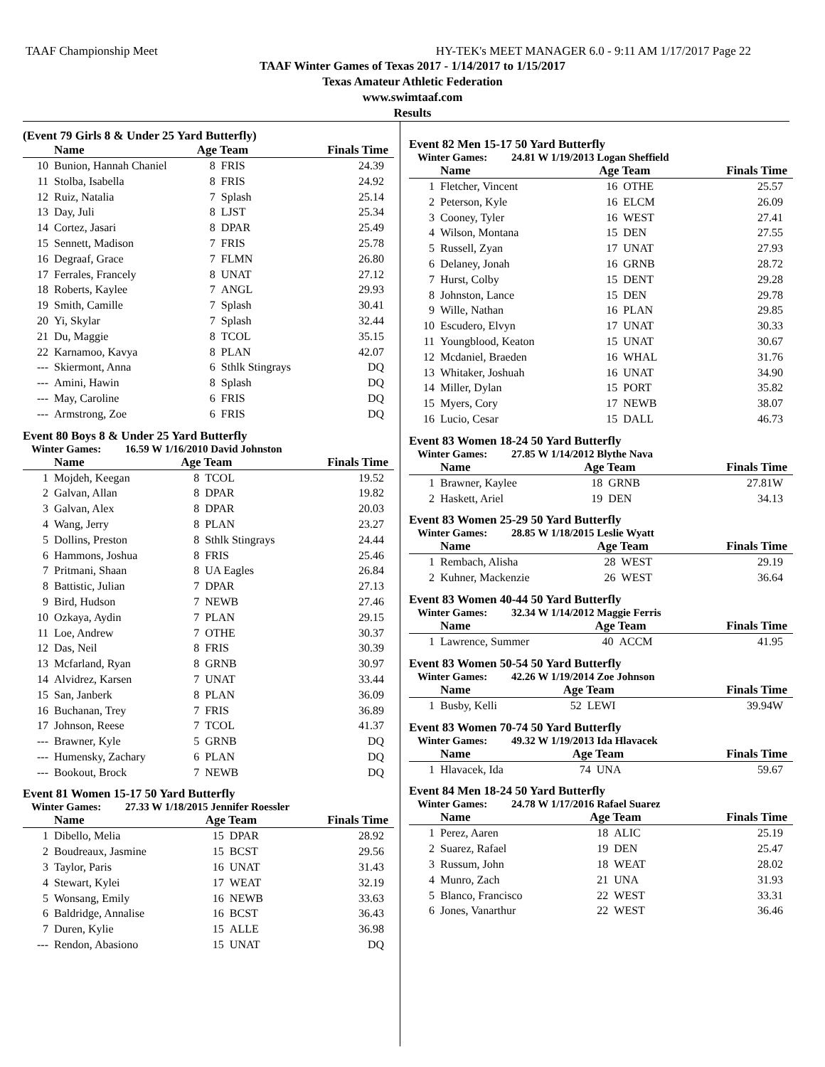TAAF Championship Meet HY-TEK's MEET MANAGER 6.0 - 9:11 AM 1/17/2017 Page 22
TAAF Winter Games of Texas 2017 - 1/14/2017 to 1/15/2017
Texas Amateur Athletic Federation
www.swimtaaf.com
Results
(Event 79 Girls 8 & Under 25 Yard Butterfly)
| | Name | Age Team | | Finals Time |
| --- | --- | --- | --- | --- |
| 10 | Bunion, Hannah Chaniel | 8 | FRIS | 24.39 |
| 11 | Stolba, Isabella | 8 | FRIS | 24.92 |
| 12 | Ruiz, Natalia | 7 | Splash | 25.14 |
| 13 | Day, Juli | 8 | LJST | 25.34 |
| 14 | Cortez, Jasari | 8 | DPAR | 25.49 |
| 15 | Sennett, Madison | 7 | FRIS | 25.78 |
| 16 | Degraaf, Grace | 7 | FLMN | 26.80 |
| 17 | Ferrales, Francely | 8 | UNAT | 27.12 |
| 18 | Roberts, Kaylee | 7 | ANGL | 29.93 |
| 19 | Smith, Camille | 7 | Splash | 30.41 |
| 20 | Yi, Skylar | 7 | Splash | 32.44 |
| 21 | Du, Maggie | 8 | TCOL | 35.15 |
| 22 | Karnamoo, Kavya | 8 | PLAN | 42.07 |
| --- | Skiermont, Anna | 6 | Sthlk Stingrays | DQ |
| --- | Amini, Hawin | 8 | Splash | DQ |
| --- | May, Caroline | 6 | FRIS | DQ |
| --- | Armstrong, Zoe | 6 | FRIS | DQ |
Event 80 Boys 8 & Under 25 Yard Butterfly
Winter Games: 16.59 W 1/16/2010 David Johnston
| | Name | Age Team | | Finals Time |
| --- | --- | --- | --- | --- |
| 1 | Mojdeh, Keegan | 8 | TCOL | 19.52 |
| 2 | Galvan, Allan | 8 | DPAR | 19.82 |
| 3 | Galvan, Alex | 8 | DPAR | 20.03 |
| 4 | Wang, Jerry | 8 | PLAN | 23.27 |
| 5 | Dollins, Preston | 8 | Sthlk Stingrays | 24.44 |
| 6 | Hammons, Joshua | 8 | FRIS | 25.46 |
| 7 | Pritmani, Shaan | 8 | UA Eagles | 26.84 |
| 8 | Battistic, Julian | 7 | DPAR | 27.13 |
| 9 | Bird, Hudson | 7 | NEWB | 27.46 |
| 10 | Ozkaya, Aydin | 7 | PLAN | 29.15 |
| 11 | Loe, Andrew | 7 | OTHE | 30.37 |
| 12 | Das, Neil | 8 | FRIS | 30.39 |
| 13 | Mcfarland, Ryan | 8 | GRNB | 30.97 |
| 14 | Alvidrez, Karsen | 7 | UNAT | 33.44 |
| 15 | San, Janberk | 8 | PLAN | 36.09 |
| 16 | Buchanan, Trey | 7 | FRIS | 36.89 |
| 17 | Johnson, Reese | 7 | TCOL | 41.37 |
| --- | Brawner, Kyle | 5 | GRNB | DQ |
| --- | Humensky, Zachary | 6 | PLAN | DQ |
| --- | Bookout, Brock | 7 | NEWB | DQ |
Event 81 Women 15-17 50 Yard Butterfly
Winter Games: 27.33 W 1/18/2015 Jennifer Roessler
| | Name | Age Team | | Finals Time |
| --- | --- | --- | --- | --- |
| 1 | Dibello, Melia | 15 | DPAR | 28.92 |
| 2 | Boudreaux, Jasmine | 15 | BCST | 29.56 |
| 3 | Taylor, Paris | 16 | UNAT | 31.43 |
| 4 | Stewart, Kylei | 17 | WEAT | 32.19 |
| 5 | Wonsang, Emily | 16 | NEWB | 33.63 |
| 6 | Baldridge, Annalise | 16 | BCST | 36.43 |
| 7 | Duren, Kylie | 15 | ALLE | 36.98 |
| --- | Rendon, Abasiono | 15 | UNAT | DQ |
Event 82 Men 15-17 50 Yard Butterfly
Winter Games: 24.81 W 1/19/2013 Logan Sheffield
| | Name | Age Team | | Finals Time |
| --- | --- | --- | --- | --- |
| 1 | Fletcher, Vincent | 16 | OTHE | 25.57 |
| 2 | Peterson, Kyle | 16 | ELCM | 26.09 |
| 3 | Cooney, Tyler | 16 | WEST | 27.41 |
| 4 | Wilson, Montana | 15 | DEN | 27.55 |
| 5 | Russell, Zyan | 17 | UNAT | 27.93 |
| 6 | Delaney, Jonah | 16 | GRNB | 28.72 |
| 7 | Hurst, Colby | 15 | DENT | 29.28 |
| 8 | Johnston, Lance | 15 | DEN | 29.78 |
| 9 | Wille, Nathan | 16 | PLAN | 29.85 |
| 10 | Escudero, Elvyn | 17 | UNAT | 30.33 |
| 11 | Youngblood, Keaton | 15 | UNAT | 30.67 |
| 12 | Mcdaniel, Braeden | 16 | WHAL | 31.76 |
| 13 | Whitaker, Joshuah | 16 | UNAT | 34.90 |
| 14 | Miller, Dylan | 15 | PORT | 35.82 |
| 15 | Myers, Cory | 17 | NEWB | 38.07 |
| 16 | Lucio, Cesar | 15 | DALL | 46.73 |
Event 83 Women 18-24 50 Yard Butterfly
Winter Games: 27.85 W 1/14/2012 Blythe Nava
| | Name | Age Team | | Finals Time |
| --- | --- | --- | --- | --- |
| 1 | Brawner, Kaylee | 18 | GRNB | 27.81W |
| 2 | Haskett, Ariel | 19 | DEN | 34.13 |
Event 83 Women 25-29 50 Yard Butterfly
Winter Games: 28.85 W 1/18/2015 Leslie Wyatt
| | Name | Age Team | | Finals Time |
| --- | --- | --- | --- | --- |
| 1 | Rembach, Alisha | 28 | WEST | 29.19 |
| 2 | Kuhner, Mackenzie | 26 | WEST | 36.64 |
Event 83 Women 40-44 50 Yard Butterfly
Winter Games: 32.34 W 1/14/2012 Maggie Ferris
| | Name | Age Team | | Finals Time |
| --- | --- | --- | --- | --- |
| 1 | Lawrence, Summer | 40 | ACCM | 41.95 |
Event 83 Women 50-54 50 Yard Butterfly
Winter Games: 42.26 W 1/19/2014 Zoe Johnson
| | Name | Age Team | | Finals Time |
| --- | --- | --- | --- | --- |
| 1 | Busby, Kelli | 52 | LEWI | 39.94W |
Event 83 Women 70-74 50 Yard Butterfly
Winter Games: 49.32 W 1/19/2013 Ida Hlavacek
| | Name | Age Team | | Finals Time |
| --- | --- | --- | --- | --- |
| 1 | Hlavacek, Ida | 74 | UNA | 59.67 |
Event 84 Men 18-24 50 Yard Butterfly
Winter Games: 24.78 W 1/17/2016 Rafael Suarez
| | Name | Age Team | | Finals Time |
| --- | --- | --- | --- | --- |
| 1 | Perez, Aaren | 18 | ALIC | 25.19 |
| 2 | Suarez, Rafael | 19 | DEN | 25.47 |
| 3 | Russum, John | 18 | WEAT | 28.02 |
| 4 | Munro, Zach | 21 | UNA | 31.93 |
| 5 | Blanco, Francisco | 22 | WEST | 33.31 |
| 6 | Jones, Vanarthur | 22 | WEST | 36.46 |